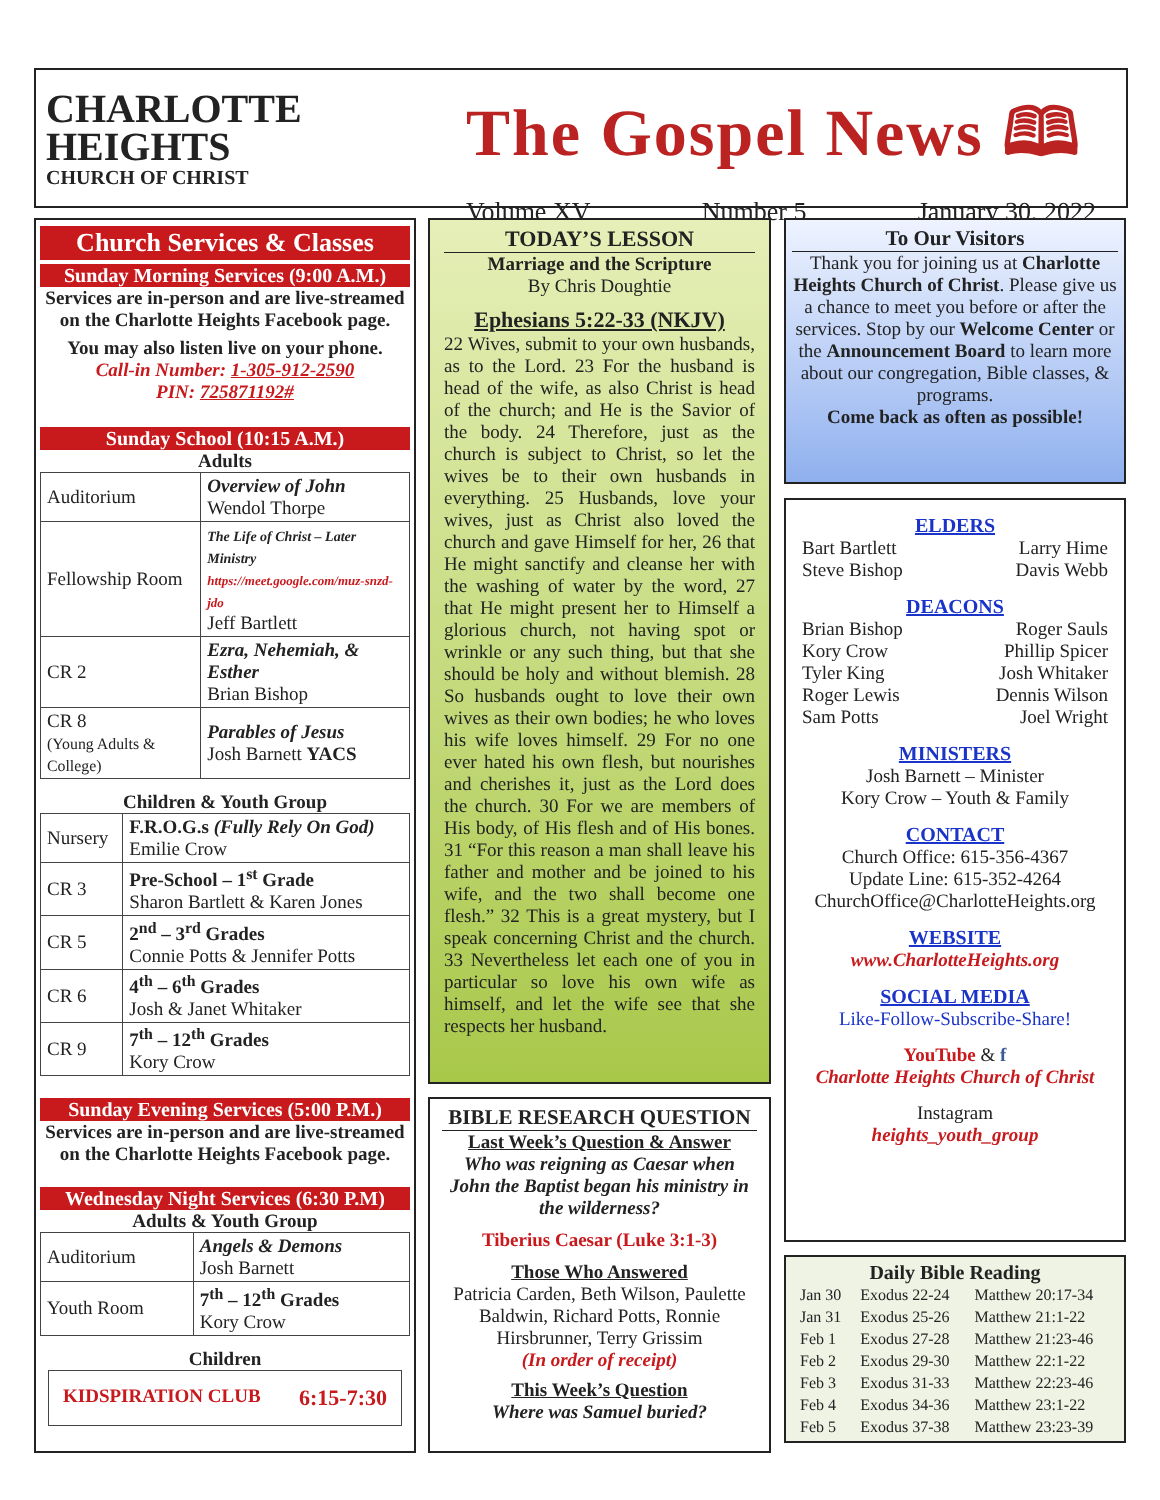CHARLOTTE
HEIGHTS
CHURCH OF CHRIST
The Gospel News 🕮
Volume XV Number 5 January 30, 2022
Church Services & Classes
Sunday Morning Services (9:00 A.M.)
Services are in-person and are live-streamed on the Charlotte Heights Facebook page.
You may also listen live on your phone.
Call-in Number: 1-305-912-2590
PIN: 725871192#
Sunday School (10:15 A.M.)
Adults
| Auditorium | Overview of John Wendol Thorpe |
| Fellowship Room | The Life of Christ – Later Ministry https://meet.google.com/muz-snzd-jdo Jeff Bartlett |
| CR 2 | Ezra, Nehemiah, & Esther Brian Bishop |
| CR 8 (Young Adults & College) | Parables of Jesus Josh Barnett YACS |
Children & Youth Group
| Nursery | F.R.O.G.s (Fully Rely On God) Emilie Crow |
| CR 3 | Pre-School – 1<sup>st</sup> Grade Sharon Bartlett & Karen Jones |
| CR 5 | 2<sup>nd</sup> – 3<sup>rd</sup> Grades Connie Potts & Jennifer Potts |
| CR 6 | 4<sup>th</sup> – 6<sup>th</sup> Grades Josh & Janet Whitaker |
| CR 9 | 7<sup>th</sup> – 12<sup>th</sup> Grades Kory Crow |
Sunday Evening Services (5:00 P.M.)
Services are in-person and are live-streamed on the Charlotte Heights Facebook page.
Wednesday Night Services (6:30 P.M)
Adults & Youth Group
| Auditorium | Angels & Demons Josh Barnett |
| Youth Room | 7<sup>th</sup> – 12<sup>th</sup> Grades Kory Crow |
Children
KIDSPIRATION CLUB 6:15-7:30
TODAY’S LESSON
Marriage and the Scripture
By Chris Doughtie
Ephesians 5:22-33 (NKJV)
22 Wives, submit to your own husbands, as to the Lord. 23 For the husband is head of the wife, as also Christ is head of the church; and He is the Savior of the body. 24 Therefore, just as the church is subject to Christ, so let the wives be to their own husbands in everything. 25 Husbands, love your wives, just as Christ also loved the church and gave Himself for her, 26 that He might sanctify and cleanse her with the washing of water by the word, 27 that He might present her to Himself a glorious church, not having spot or wrinkle or any such thing, but that she should be holy and without blemish. 28 So husbands ought to love their own wives as their own bodies; he who loves his wife loves himself. 29 For no one ever hated his own flesh, but nourishes and cherishes it, just as the Lord does the church. 30 For we are members of His body, of His flesh and of His bones. 31 “For this reason a man shall leave his father and mother and be joined to his wife, and the two shall become one flesh.” 32 This is a great mystery, but I speak concerning Christ and the church. 33 Nevertheless let each one of you in particular so love his own wife as himself, and let the wife see that she respects her husband.
BIBLE RESEARCH QUESTION
Last Week’s Question & Answer
Who was reigning as Caesar when John the Baptist began his ministry in the wilderness?
Tiberius Caesar (Luke 3:1-3)
Those Who Answered
Patricia Carden, Beth Wilson, Paulette Baldwin, Richard Potts, Ronnie Hirsbrunner, Terry Grissim
(In order of receipt)
This Week’s Question
Where was Samuel buried?
To Our Visitors
Thank you for joining us at Charlotte Heights Church of Christ. Please give us a chance to meet you before or after the services. Stop by our Welcome Center or the Announcement Board to learn more about our congregation, Bible classes, & programs.
Come back as often as possible!
ELDERS
Bart Bartlett
Steve Bishop Larry Hime
Davis Webb
DEACONS
Brian Bishop
Kory Crow
Tyler King
Roger Lewis
Sam Potts Roger Sauls
Phillip Spicer
Josh Whitaker
Dennis Wilson
Joel Wright
MINISTERS
Josh Barnett – Minister
Kory Crow – Youth & Family
CONTACT
Church Office: 615-356-4367
Update Line: 615-352-4264
ChurchOffice@CharlotteHeights.org
WEBSITE
www.CharlotteHeights.org
SOCIAL MEDIA
Like-Follow-Subscribe-Share!
YouTube & f
Charlotte Heights Church of Christ
Instagram
heights_youth_group
Daily Bible Reading
| Jan 30 | Exodus 22-24 | Matthew 20:17-34 |
| Jan 31 | Exodus 25-26 | Matthew 21:1-22 |
| Feb 1 | Exodus 27-28 | Matthew 21:23-46 |
| Feb 2 | Exodus 29-30 | Matthew 22:1-22 |
| Feb 3 | Exodus 31-33 | Matthew 22:23-46 |
| Feb 4 | Exodus 34-36 | Matthew 23:1-22 |
| Feb 5 | Exodus 37-38 | Matthew 23:23-39 |